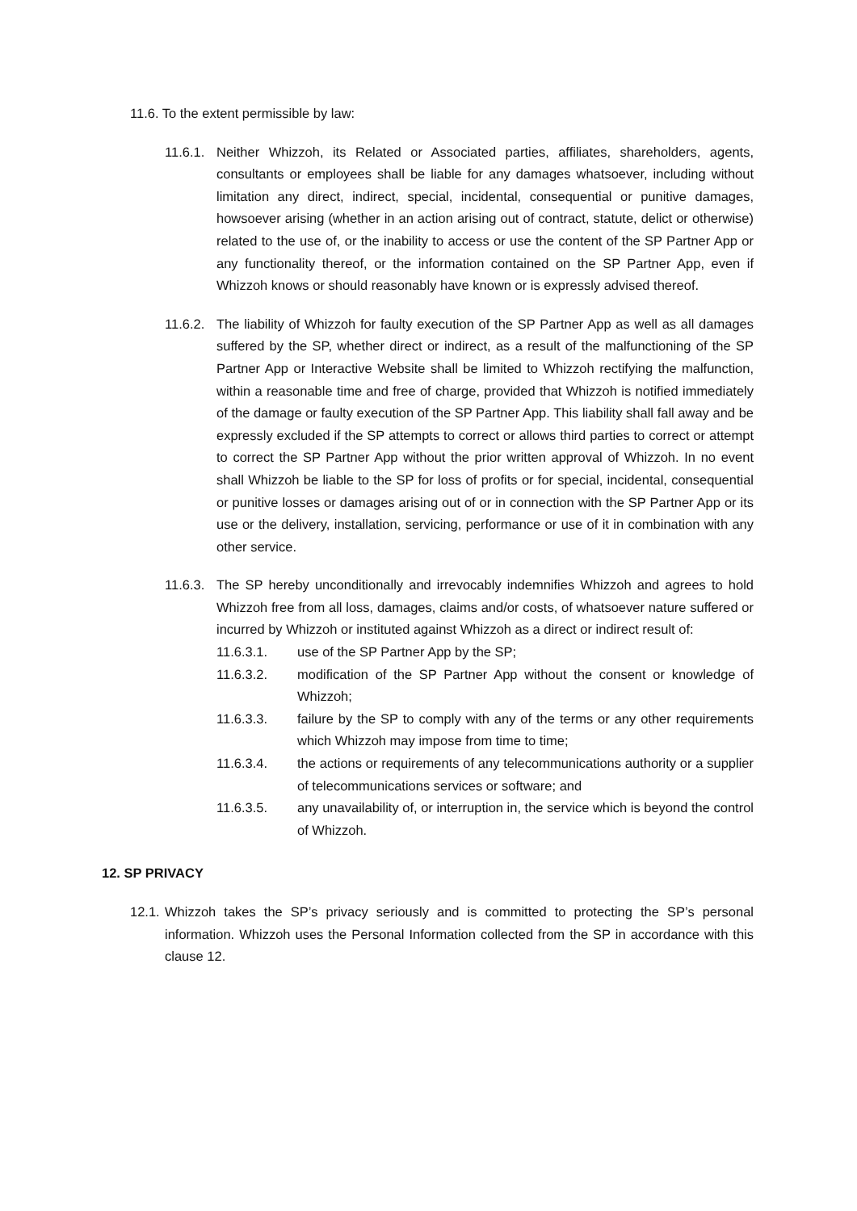11.6. To the extent permissible by law:
11.6.1. Neither Whizzoh, its Related or Associated parties, affiliates, shareholders, agents, consultants or employees shall be liable for any damages whatsoever, including without limitation any direct, indirect, special, incidental, consequential or punitive damages, howsoever arising (whether in an action arising out of contract, statute, delict or otherwise) related to the use of, or the inability to access or use the content of the SP Partner App or any functionality thereof, or the information contained on the SP Partner App, even if Whizzoh knows or should reasonably have known or is expressly advised thereof.
11.6.2. The liability of Whizzoh for faulty execution of the SP Partner App as well as all damages suffered by the SP, whether direct or indirect, as a result of the malfunctioning of the SP Partner App or Interactive Website shall be limited to Whizzoh rectifying the malfunction, within a reasonable time and free of charge, provided that Whizzoh is notified immediately of the damage or faulty execution of the SP Partner App. This liability shall fall away and be expressly excluded if the SP attempts to correct or allows third parties to correct or attempt to correct the SP Partner App without the prior written approval of Whizzoh. In no event shall Whizzoh be liable to the SP for loss of profits or for special, incidental, consequential or punitive losses or damages arising out of or in connection with the SP Partner App or its use or the delivery, installation, servicing, performance or use of it in combination with any other service.
11.6.3. The SP hereby unconditionally and irrevocably indemnifies Whizzoh and agrees to hold Whizzoh free from all loss, damages, claims and/or costs, of whatsoever nature suffered or incurred by Whizzoh or instituted against Whizzoh as a direct or indirect result of:
11.6.3.1. use of the SP Partner App by the SP;
11.6.3.2. modification of the SP Partner App without the consent or knowledge of Whizzoh;
11.6.3.3. failure by the SP to comply with any of the terms or any other requirements which Whizzoh may impose from time to time;
11.6.3.4. the actions or requirements of any telecommunications authority or a supplier of telecommunications services or software; and
11.6.3.5. any unavailability of, or interruption in, the service which is beyond the control of Whizzoh.
12. SP PRIVACY
12.1. Whizzoh takes the SP’s privacy seriously and is committed to protecting the SP’s personal information. Whizzoh uses the Personal Information collected from the SP in accordance with this clause 12.